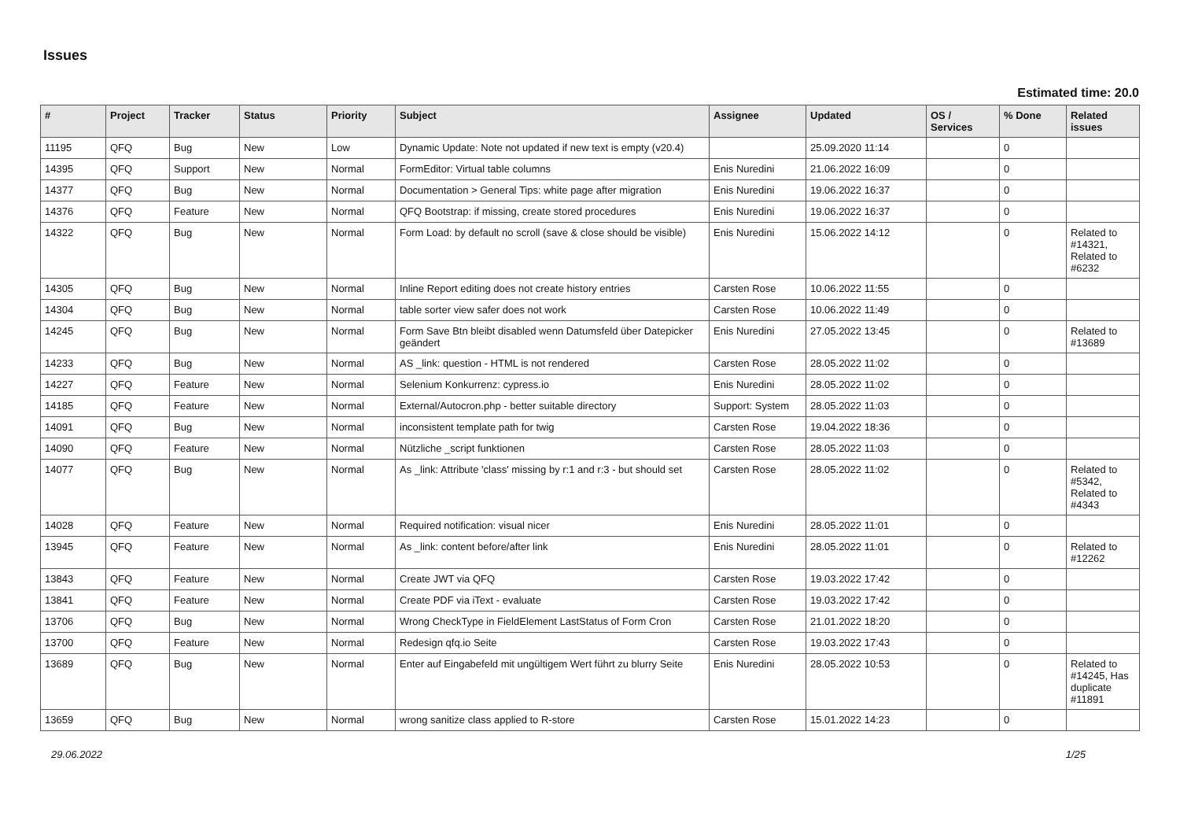Issues
Estimated time: 20.0
| # | Project | Tracker | Status | Priority | Subject | Assignee | Updated | OS / Services | % Done | Related issues |
| --- | --- | --- | --- | --- | --- | --- | --- | --- | --- | --- |
| 11195 | QFQ | Bug | New | Low | Dynamic Update: Note not updated if new text is empty (v20.4) | | 25.09.2020 11:14 | | 0 | |
| 14395 | QFQ | Support | New | Normal | FormEditor: Virtual table columns | Enis Nuredini | 21.06.2022 16:09 | | 0 | |
| 14377 | QFQ | Bug | New | Normal | Documentation > General Tips: white page after migration | Enis Nuredini | 19.06.2022 16:37 | | 0 | |
| 14376 | QFQ | Feature | New | Normal | QFQ Bootstrap: if missing, create stored procedures | Enis Nuredini | 19.06.2022 16:37 | | 0 | |
| 14322 | QFQ | Bug | New | Normal | Form Load: by default no scroll (save & close should be visible) | Enis Nuredini | 15.06.2022 14:12 | | 0 | Related to #14321, Related to #6232 |
| 14305 | QFQ | Bug | New | Normal | Inline Report editing does not create history entries | Carsten Rose | 10.06.2022 11:55 | | 0 | |
| 14304 | QFQ | Bug | New | Normal | table sorter view safer does not work | Carsten Rose | 10.06.2022 11:49 | | 0 | |
| 14245 | QFQ | Bug | New | Normal | Form Save Btn bleibt disabled wenn Datumsfeld über Datepicker geändert | Enis Nuredini | 27.05.2022 13:45 | | 0 | Related to #13689 |
| 14233 | QFQ | Bug | New | Normal | AS _link: question - HTML is not rendered | Carsten Rose | 28.05.2022 11:02 | | 0 | |
| 14227 | QFQ | Feature | New | Normal | Selenium Konkurrenz: cypress.io | Enis Nuredini | 28.05.2022 11:02 | | 0 | |
| 14185 | QFQ | Feature | New | Normal | External/Autocron.php - better suitable directory | Support: System | 28.05.2022 11:03 | | 0 | |
| 14091 | QFQ | Bug | New | Normal | inconsistent template path for twig | Carsten Rose | 19.04.2022 18:36 | | 0 | |
| 14090 | QFQ | Feature | New | Normal | Nützliche _script funktionen | Carsten Rose | 28.05.2022 11:03 | | 0 | |
| 14077 | QFQ | Bug | New | Normal | As _link: Attribute 'class' missing by r:1 and r:3 - but should set | Carsten Rose | 28.05.2022 11:02 | | 0 | Related to #5342, Related to #4343 |
| 14028 | QFQ | Feature | New | Normal | Required notification: visual nicer | Enis Nuredini | 28.05.2022 11:01 | | 0 | |
| 13945 | QFQ | Feature | New | Normal | As _link: content before/after link | Enis Nuredini | 28.05.2022 11:01 | | 0 | Related to #12262 |
| 13843 | QFQ | Feature | New | Normal | Create JWT via QFQ | Carsten Rose | 19.03.2022 17:42 | | 0 | |
| 13841 | QFQ | Feature | New | Normal | Create PDF via iText - evaluate | Carsten Rose | 19.03.2022 17:42 | | 0 | |
| 13706 | QFQ | Bug | New | Normal | Wrong CheckType in FieldElement LastStatus of Form Cron | Carsten Rose | 21.01.2022 18:20 | | 0 | |
| 13700 | QFQ | Feature | New | Normal | Redesign qfq.io Seite | Carsten Rose | 19.03.2022 17:43 | | 0 | |
| 13689 | QFQ | Bug | New | Normal | Enter auf Eingabefeld mit ungültigem Wert führt zu blurry Seite | Enis Nuredini | 28.05.2022 10:53 | | 0 | Related to #14245, Has duplicate #11891 |
| 13659 | QFQ | Bug | New | Normal | wrong sanitize class applied to R-store | Carsten Rose | 15.01.2022 14:23 | | 0 | |
29.06.2022 1/25